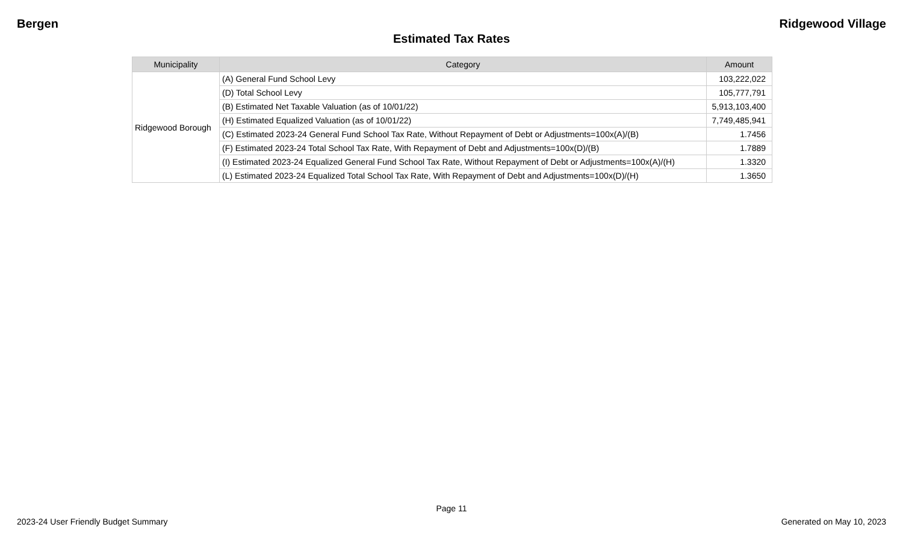Bergen Ridgewood Village
Estimated Tax Rates
| Municipality | Category | Amount |
| --- | --- | --- |
| Ridgewood Borough | (A) General Fund School Levy | 103,222,022 |
| | (D) Total School Levy | 105,777,791 |
| | (B) Estimated Net Taxable Valuation (as of 10/01/22) | 5,913,103,400 |
| | (H) Estimated Equalized Valuation (as of 10/01/22) | 7,749,485,941 |
| | (C) Estimated 2023-24 General Fund School Tax Rate, Without Repayment of Debt or Adjustments=100x(A)/(B) | 1.7456 |
| | (F) Estimated 2023-24 Total School Tax Rate, With Repayment of Debt and Adjustments=100x(D)/(B) | 1.7889 |
| | (I) Estimated 2023-24 Equalized General Fund School Tax Rate, Without Repayment of Debt or Adjustments=100x(A)/(H) | 1.3320 |
| | (L) Estimated 2023-24 Equalized Total School Tax Rate, With Repayment of Debt and Adjustments=100x(D)/(H) | 1.3650 |
Page 11
2023-24 User Friendly Budget Summary Generated on May 10, 2023